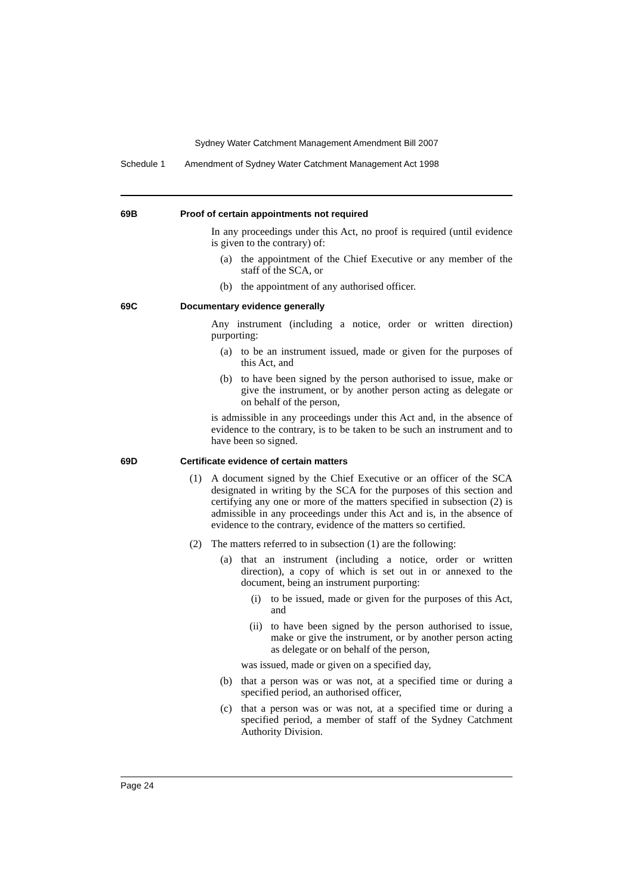Sydney Water Catchment Management Amendment Bill 2007
Schedule 1 Amendment of Sydney Water Catchment Management Act 1998
69B Proof of certain appointments not required
In any proceedings under this Act, no proof is required (until evidence is given to the contrary) of:
(a) the appointment of the Chief Executive or any member of the staff of the SCA, or
(b) the appointment of any authorised officer.
69C Documentary evidence generally
Any instrument (including a notice, order or written direction) purporting:
(a) to be an instrument issued, made or given for the purposes of this Act, and
(b) to have been signed by the person authorised to issue, make or give the instrument, or by another person acting as delegate or on behalf of the person,
is admissible in any proceedings under this Act and, in the absence of evidence to the contrary, is to be taken to be such an instrument and to have been so signed.
69D Certificate evidence of certain matters
(1) A document signed by the Chief Executive or an officer of the SCA designated in writing by the SCA for the purposes of this section and certifying any one or more of the matters specified in subsection (2) is admissible in any proceedings under this Act and is, in the absence of evidence to the contrary, evidence of the matters so certified.
(2) The matters referred to in subsection (1) are the following:
(a) that an instrument (including a notice, order or written direction), a copy of which is set out in or annexed to the document, being an instrument purporting:
(i) to be issued, made or given for the purposes of this Act, and
(ii) to have been signed by the person authorised to issue, make or give the instrument, or by another person acting as delegate or on behalf of the person,
was issued, made or given on a specified day,
(b) that a person was or was not, at a specified time or during a specified period, an authorised officer,
(c) that a person was or was not, at a specified time or during a specified period, a member of staff of the Sydney Catchment Authority Division.
Page 24